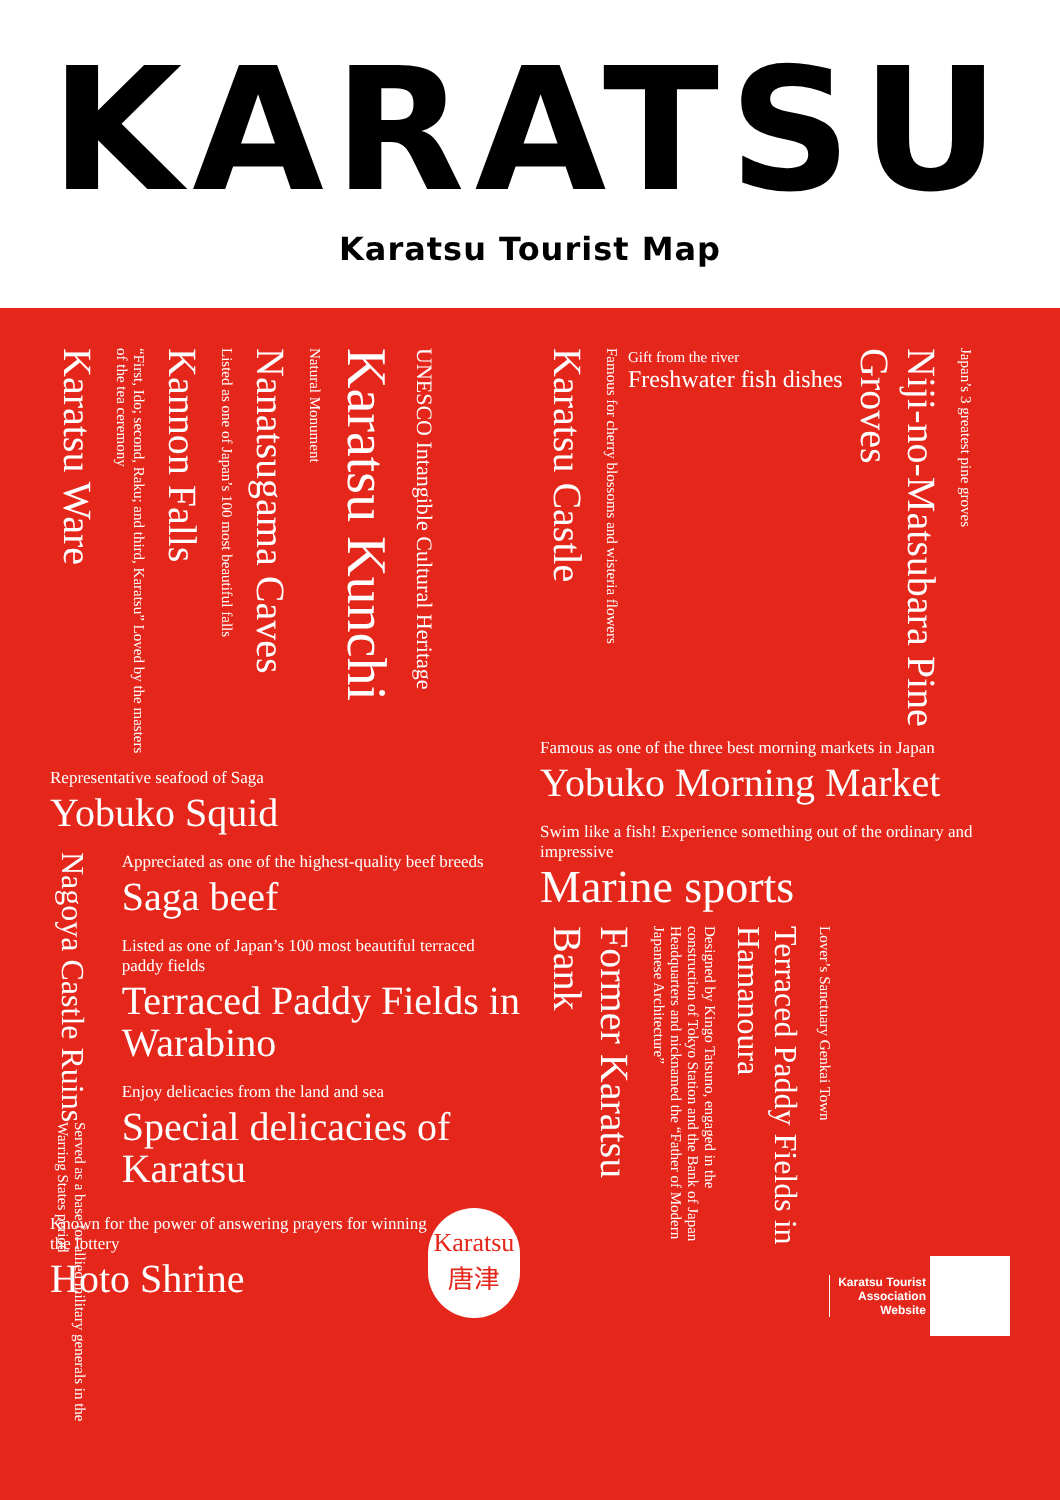KARATSU
Karatsu Tourist Map
Karatsu Ware “First, Ido; second, Raku; and third, Karatsu” Loved by the masters of the tea ceremony Kannon Falls Listed as one of Japan’s 100 most beautiful falls Nanatsugama Caves Natural Monument Karatsu Kunchi UNESCO Intangible Cultural Heritage
Representative seafood of Saga
Yobuko Squid
Nagoya Castle Ruins Served as a base for allied military generals in the Warring States period
Appreciated as one of the highest-quality beef breeds
Saga beef
Listed as one of Japan’s 100 most beautiful terraced paddy fields
Terraced Paddy Fields in Warabino
Enjoy delicacies from the land and sea
Special delicacies of Karatsu
Known for the power of answering prayers for winning the lottery
Hoto Shrine
Karatsu
唐津
Karatsu Castle Famous for cherry blossoms and wisteria flowers Gift from the river
Freshwater fish dishes
Niji-no-Matsubara Pine Groves Japan’s 3 greatest pine groves
Famous as one of the three best morning markets in Japan
Yobuko Morning Market
Swim like a fish! Experience something out of the ordinary and impressive
Marine sports
Former Karatsu Bank Designed by Kingo Tatsuno, engaged in the construction of Tokyo Station and the Bank of Japan Headquarters and nicknamed the “Father of Modern Japanese Architecture” Terraced Paddy Fields in Hamanoura Lover’s Sanctuary Genkai Town
Karatsu Tourist
Association
Website